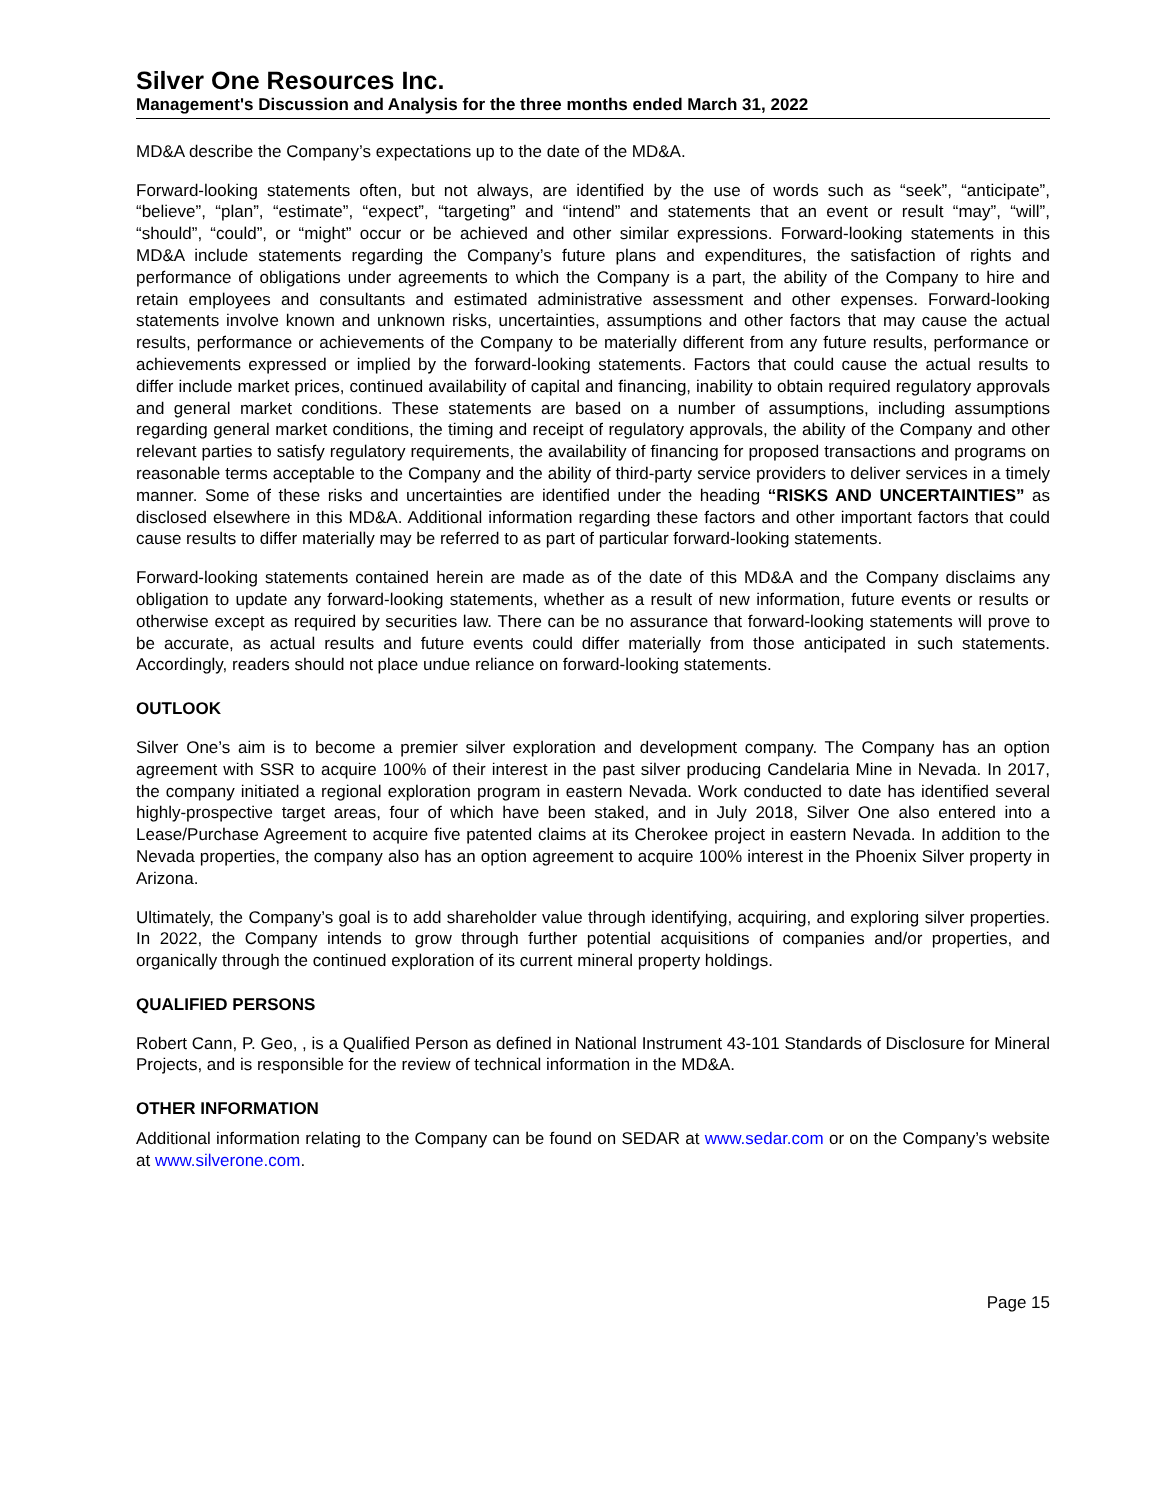Silver One Resources Inc.
Management's Discussion and Analysis for the three months ended March 31, 2022
MD&A describe the Company’s expectations up to the date of the MD&A.
Forward-looking statements often, but not always, are identified by the use of words such as “seek”, “anticipate”, “believe”, “plan”, “estimate”, “expect”, “targeting” and “intend” and statements that an event or result “may”, “will”, “should”, “could”, or “might” occur or be achieved and other similar expressions. Forward-looking statements in this MD&A include statements regarding the Company’s future plans and expenditures, the satisfaction of rights and performance of obligations under agreements to which the Company is a part, the ability of the Company to hire and retain employees and consultants and estimated administrative assessment and other expenses. Forward-looking statements involve known and unknown risks, uncertainties, assumptions and other factors that may cause the actual results, performance or achievements of the Company to be materially different from any future results, performance or achievements expressed or implied by the forward-looking statements. Factors that could cause the actual results to differ include market prices, continued availability of capital and financing, inability to obtain required regulatory approvals and general market conditions. These statements are based on a number of assumptions, including assumptions regarding general market conditions, the timing and receipt of regulatory approvals, the ability of the Company and other relevant parties to satisfy regulatory requirements, the availability of financing for proposed transactions and programs on reasonable terms acceptable to the Company and the ability of third-party service providers to deliver services in a timely manner. Some of these risks and uncertainties are identified under the heading “RISKS AND UNCERTAINTIES” as disclosed elsewhere in this MD&A. Additional information regarding these factors and other important factors that could cause results to differ materially may be referred to as part of particular forward-looking statements.
Forward-looking statements contained herein are made as of the date of this MD&A and the Company disclaims any obligation to update any forward-looking statements, whether as a result of new information, future events or results or otherwise except as required by securities law. There can be no assurance that forward-looking statements will prove to be accurate, as actual results and future events could differ materially from those anticipated in such statements. Accordingly, readers should not place undue reliance on forward-looking statements.
OUTLOOK
Silver One’s aim is to become a premier silver exploration and development company. The Company has an option agreement with SSR to acquire 100% of their interest in the past silver producing Candelaria Mine in Nevada. In 2017, the company initiated a regional exploration program in eastern Nevada. Work conducted to date has identified several highly-prospective target areas, four of which have been staked, and in July 2018, Silver One also entered into a Lease/Purchase Agreement to acquire five patented claims at its Cherokee project in eastern Nevada. In addition to the Nevada properties, the company also has an option agreement to acquire 100% interest in the Phoenix Silver property in Arizona.
Ultimately, the Company’s goal is to add shareholder value through identifying, acquiring, and exploring silver properties. In 2022, the Company intends to grow through further potential acquisitions of companies and/or properties, and organically through the continued exploration of its current mineral property holdings.
QUALIFIED PERSONS
Robert Cann, P. Geo, , is a Qualified Person as defined in National Instrument 43-101 Standards of Disclosure for Mineral Projects, and is responsible for the review of technical information in the MD&A.
OTHER INFORMATION
Additional information relating to the Company can be found on SEDAR at www.sedar.com or on the Company’s website at www.silverone.com.
Page 15